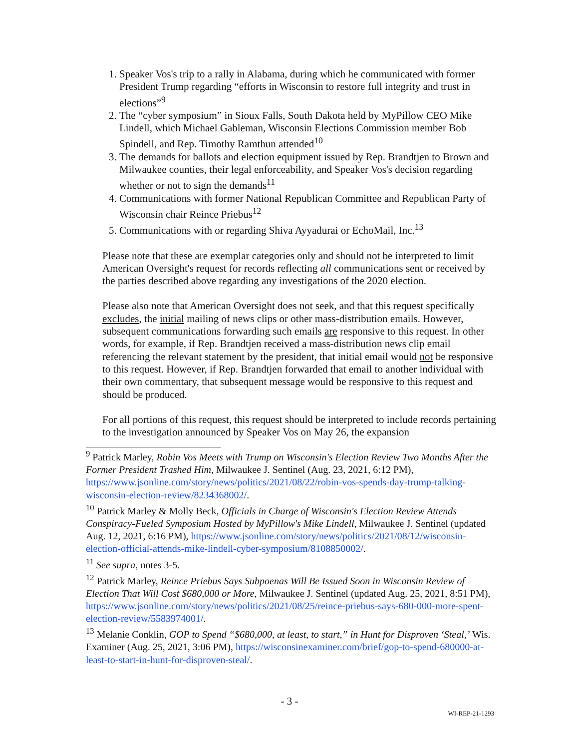1. Speaker Vos's trip to a rally in Alabama, during which he communicated with former President Trump regarding “efforts in Wisconsin to restore full integrity and trust in elections”<sup>9</sup>
2. The “cyber symposium” in Sioux Falls, South Dakota held by MyPillow CEO Mike Lindell, which Michael Gableman, Wisconsin Elections Commission member Bob Spindell, and Rep. Timothy Ramthun attended<sup>10</sup>
3. The demands for ballots and election equipment issued by Rep. Brandtjen to Brown and Milwaukee counties, their legal enforceability, and Speaker Vos's decision regarding whether or not to sign the demands<sup>11</sup>
4. Communications with former National Republican Committee and Republican Party of Wisconsin chair Reince Priebus<sup>12</sup>
5. Communications with or regarding Shiva Ayyadurai or EchoMail, Inc.<sup>13</sup>
Please note that these are exemplar categories only and should not be interpreted to limit American Oversight's request for records reflecting all communications sent or received by the parties described above regarding any investigations of the 2020 election.
Please also note that American Oversight does not seek, and that this request specifically excludes, the initial mailing of news clips or other mass-distribution emails. However, subsequent communications forwarding such emails are responsive to this request. In other words, for example, if Rep. Brandtjen received a mass-distribution news clip email referencing the relevant statement by the president, that initial email would not be responsive to this request. However, if Rep. Brandtjen forwarded that email to another individual with their own commentary, that subsequent message would be responsive to this request and should be produced.
For all portions of this request, this request should be interpreted to include records pertaining to the investigation announced by Speaker Vos on May 26, the expansion
<sup>9</sup> Patrick Marley, Robin Vos Meets with Trump on Wisconsin's Election Review Two Months After the Former President Trashed Him, Milwaukee J. Sentinel (Aug. 23, 2021, 6:12 PM), https://www.jsonline.com/story/news/politics/2021/08/22/robin-vos-spends-day-trump-talking-wisconsin-election-review/8234368002/.
<sup>10</sup> Patrick Marley & Molly Beck, Officials in Charge of Wisconsin's Election Review Attends Conspiracy-Fueled Symposium Hosted by MyPillow's Mike Lindell, Milwaukee J. Sentinel (updated Aug. 12, 2021, 6:16 PM), https://www.jsonline.com/story/news/politics/2021/08/12/wisconsin-election-official-attends-mike-lindell-cyber-symposium/8108850002/.
<sup>11</sup> See supra, notes 3-5.
<sup>12</sup> Patrick Marley, Reince Priebus Says Subpoenas Will Be Issued Soon in Wisconsin Review of Election That Will Cost $680,000 or More, Milwaukee J. Sentinel (updated Aug. 25, 2021, 8:51 PM), https://www.jsonline.com/story/news/politics/2021/08/25/reince-priebus-says-680-000-more-spent-election-review/5583974001/.
<sup>13</sup> Melanie Conklin, GOP to Spend “$680,000, at least, to start,” in Hunt for Disproven ‘Steal,’ Wis. Examiner (Aug. 25, 2021, 3:06 PM), https://wisconsinexaminer.com/brief/gop-to-spend-680000-at-least-to-start-in-hunt-for-disproven-steal/.
- 3 -
WI-REP-21-1293